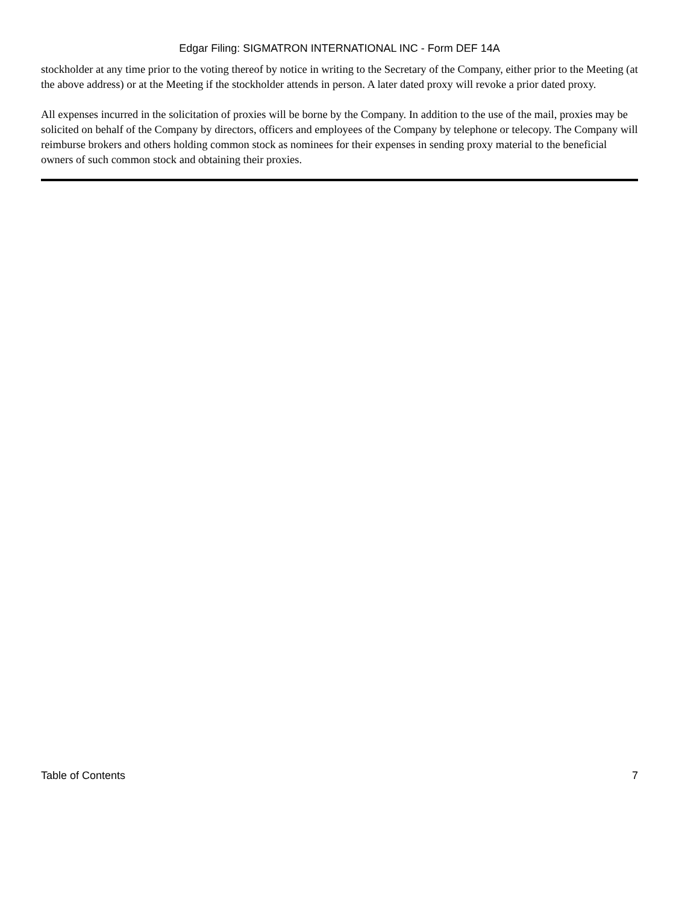Edgar Filing: SIGMATRON INTERNATIONAL INC - Form DEF 14A
stockholder at any time prior to the voting thereof by notice in writing to the Secretary of the Company, either prior to the Meeting (at the above address) or at the Meeting if the stockholder attends in person. A later dated proxy will revoke a prior dated proxy.
All expenses incurred in the solicitation of proxies will be borne by the Company. In addition to the use of the mail, proxies may be solicited on behalf of the Company by directors, officers and employees of the Company by telephone or telecopy. The Company will reimburse brokers and others holding common stock as nominees for their expenses in sending proxy material to the beneficial owners of such common stock and obtaining their proxies.
Table of Contents 7